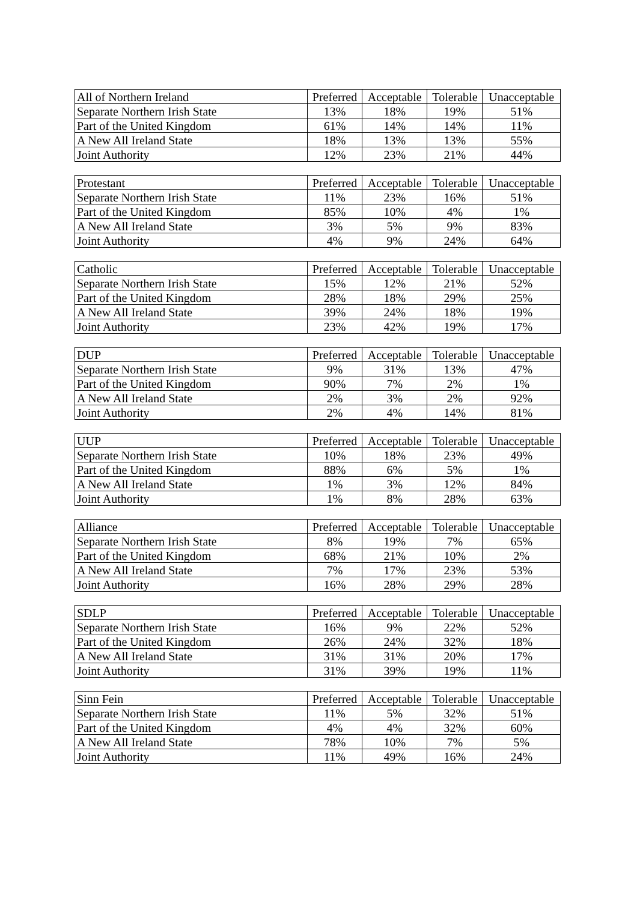| All of Northern Ireland | Preferred | Acceptable | Tolerable | Unacceptable |
| --- | --- | --- | --- | --- |
| Separate Northern Irish State | 13% | 18% | 19% | 51% |
| Part of the United Kingdom | 61% | 14% | 14% | 11% |
| A New All Ireland State | 18% | 13% | 13% | 55% |
| Joint Authority | 12% | 23% | 21% | 44% |
| Protestant | Preferred | Acceptable | Tolerable | Unacceptable |
| --- | --- | --- | --- | --- |
| Separate Northern Irish State | 11% | 23% | 16% | 51% |
| Part of the United Kingdom | 85% | 10% | 4% | 1% |
| A New All Ireland State | 3% | 5% | 9% | 83% |
| Joint Authority | 4% | 9% | 24% | 64% |
| Catholic | Preferred | Acceptable | Tolerable | Unacceptable |
| --- | --- | --- | --- | --- |
| Separate Northern Irish State | 15% | 12% | 21% | 52% |
| Part of the United Kingdom | 28% | 18% | 29% | 25% |
| A New All Ireland State | 39% | 24% | 18% | 19% |
| Joint Authority | 23% | 42% | 19% | 17% |
| DUP | Preferred | Acceptable | Tolerable | Unacceptable |
| --- | --- | --- | --- | --- |
| Separate Northern Irish State | 9% | 31% | 13% | 47% |
| Part of the United Kingdom | 90% | 7% | 2% | 1% |
| A New All Ireland State | 2% | 3% | 2% | 92% |
| Joint Authority | 2% | 4% | 14% | 81% |
| UUP | Preferred | Acceptable | Tolerable | Unacceptable |
| --- | --- | --- | --- | --- |
| Separate Northern Irish State | 10% | 18% | 23% | 49% |
| Part of the United Kingdom | 88% | 6% | 5% | 1% |
| A New All Ireland State | 1% | 3% | 12% | 84% |
| Joint Authority | 1% | 8% | 28% | 63% |
| Alliance | Preferred | Acceptable | Tolerable | Unacceptable |
| --- | --- | --- | --- | --- |
| Separate Northern Irish State | 8% | 19% | 7% | 65% |
| Part of the United Kingdom | 68% | 21% | 10% | 2% |
| A New All Ireland State | 7% | 17% | 23% | 53% |
| Joint Authority | 16% | 28% | 29% | 28% |
| SDLP | Preferred | Acceptable | Tolerable | Unacceptable |
| --- | --- | --- | --- | --- |
| Separate Northern Irish State | 16% | 9% | 22% | 52% |
| Part of the United Kingdom | 26% | 24% | 32% | 18% |
| A New All Ireland State | 31% | 31% | 20% | 17% |
| Joint Authority | 31% | 39% | 19% | 11% |
| Sinn Fein | Preferred | Acceptable | Tolerable | Unacceptable |
| --- | --- | --- | --- | --- |
| Separate Northern Irish State | 11% | 5% | 32% | 51% |
| Part of the United Kingdom | 4% | 4% | 32% | 60% |
| A New All Ireland State | 78% | 10% | 7% | 5% |
| Joint Authority | 11% | 49% | 16% | 24% |